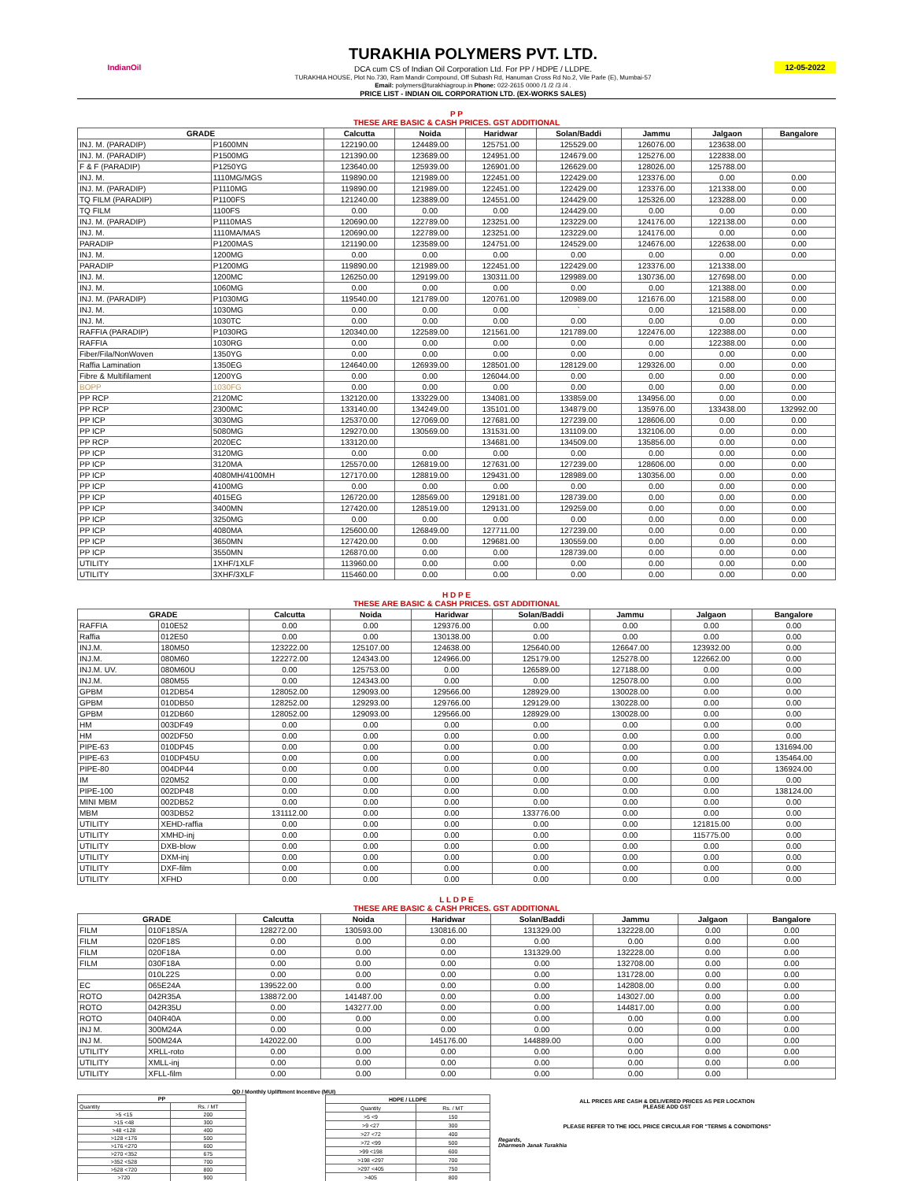IndianOil
TURAKHIA POLYMERS PVT. LTD.
DCA cum CS of Indian Oil Corporation Ltd. For PP / HDPE / LLDPE.
TURAKHIA HOUSE, Plot No.730, Ram Mandir Compound, Off Subash Rd, Hanuman Cross Rd No.2, Vile Parle (E), Mumbai-57
Email: polymers@turakhiagroup.in Phone: 022-2615 0000 /1 /2 /3 /4 .
PRICE LIST - INDIAN OIL CORPORATION LTD. (EX-WORKS SALES)
12-05-2022
| P P THESE ARE BASIC & CASH PRICES. GST ADDITIONAL | | | | | | | | |
| GRADE | | Calcutta | Noida | Haridwar | Solan/Baddi | Jammu | Jalgaon | Bangalore |
| INJ. M. (PARADIP) | P1600MN | 122190.00 | 124489.00 | 125751.00 | 125529.00 | 126076.00 | 123638.00 | |
| INJ. M. (PARADIP) | P1500MG | 121390.00 | 123689.00 | 124951.00 | 124679.00 | 125276.00 | 122838.00 | |
| F & F (PARADIP) | P1250YG | 123640.00 | 125939.00 | 126901.00 | 126629.00 | 128026.00 | 125788.00 | |
| INJ. M. | 1110MG/MGS | 119890.00 | 121989.00 | 122451.00 | 122429.00 | 123376.00 | 0.00 | 0.00 |
| INJ. M. (PARADIP) | P1110MG | 119890.00 | 121989.00 | 122451.00 | 122429.00 | 123376.00 | 121338.00 | 0.00 |
| TQ FILM (PARADIP) | P1100FS | 121240.00 | 123889.00 | 124551.00 | 124429.00 | 125326.00 | 123288.00 | 0.00 |
| TQ FILM | 1100FS | 0.00 | 0.00 | 0.00 | 124429.00 | 0.00 | 0.00 | 0.00 |
| INJ. M. (PARADIP) | P1110MAS | 120690.00 | 122789.00 | 123251.00 | 123229.00 | 124176.00 | 122138.00 | 0.00 |
| INJ. M. | 1110MA/MAS | 120690.00 | 122789.00 | 123251.00 | 123229.00 | 124176.00 | 0.00 | 0.00 |
| PARADIP | P1200MAS | 121190.00 | 123589.00 | 124751.00 | 124529.00 | 124676.00 | 122638.00 | 0.00 |
| INJ. M. | 1200MG | 0.00 | 0.00 | 0.00 | 0.00 | 0.00 | 0.00 | 0.00 |
| PARADIP | P1200MG | 119890.00 | 121989.00 | 122451.00 | 122429.00 | 123376.00 | 121338.00 | |
| INJ. M. | 1200MC | 126250.00 | 129199.00 | 130311.00 | 129989.00 | 130736.00 | 127698.00 | 0.00 |
| INJ. M. | 1060MG | 0.00 | 0.00 | 0.00 | 0.00 | 0.00 | 121388.00 | 0.00 |
| INJ. M. (PARADIP) | P1030MG | 119540.00 | 121789.00 | 120761.00 | 120989.00 | 121676.00 | 121588.00 | 0.00 |
| INJ. M. | 1030MG | 0.00 | 0.00 | 0.00 | ` | 0.00 | 121588.00 | 0.00 |
| INJ. M. | 1030TC | 0.00 | 0.00 | 0.00 | 0.00 | 0.00 | 0.00 | 0.00 |
| RAFFIA (PARADIP) | P1030RG | 120340.00 | 122589.00 | 121561.00 | 121789.00 | 122476.00 | 122388.00 | 0.00 |
| RAFFIA | 1030RG | 0.00 | 0.00 | 0.00 | 0.00 | 0.00 | 122388.00 | 0.00 |
| Fiber/Fila/NonWoven | 1350YG | 0.00 | 0.00 | 0.00 | 0.00 | 0.00 | 0.00 | 0.00 |
| Raffia Lamination | 1350EG | 124640.00 | 126939.00 | 128501.00 | 128129.00 | 129326.00 | 0.00 | 0.00 |
| Fibre & Multifilament | 1200YG | 0.00 | 0.00 | 126044.00 | 0.00 | 0.00 | 0.00 | 0.00 |
| BOPP | 1030FG | 0.00 | 0.00 | 0.00 | 0.00 | 0.00 | 0.00 | 0.00 |
| PP RCP | 2120MC | 132120.00 | 133229.00 | 134081.00 | 133859.00 | 134956.00 | 0.00 | 0.00 |
| PP RCP | 2300MC | 133140.00 | 134249.00 | 135101.00 | 134879.00 | 135976.00 | 133438.00 | 132992.00 |
| PP ICP | 3030MG | 125370.00 | 127069.00 | 127681.00 | 127239.00 | 128606.00 | 0.00 | 0.00 |
| PP ICP | 5080MG | 129270.00 | 130569.00 | 131531.00 | 131109.00 | 132106.00 | 0.00 | 0.00 |
| PP RCP | 2020EC | 133120.00 | | 134681.00 | 134509.00 | 135856.00 | 0.00 | 0.00 |
| PP ICP | 3120MG | 0.00 | 0.00 | 0.00 | 0.00 | 0.00 | 0.00 | 0.00 |
| PP ICP | 3120MA | 125570.00 | 126819.00 | 127631.00 | 127239.00 | 128606.00 | 0.00 | 0.00 |
| PP ICP | 4080MH/4100MH | 127170.00 | 128819.00 | 129431.00 | 128989.00 | 130356.00 | 0.00 | 0.00 |
| PP ICP | 4100MG | 0.00 | 0.00 | 0.00 | 0.00 | 0.00 | 0.00 | 0.00 |
| PP ICP | 4015EG | 126720.00 | 128569.00 | 129181.00 | 128739.00 | 0.00 | 0.00 | 0.00 |
| PP ICP | 3400MN | 127420.00 | 128519.00 | 129131.00 | 129259.00 | 0.00 | 0.00 | 0.00 |
| PP ICP | 3250MG | 0.00 | 0.00 | 0.00 | 0.00 | 0.00 | 0.00 | 0.00 |
| PP ICP | 4080MA | 125600.00 | 126849.00 | 127711.00 | 127239.00 | 0.00 | 0.00 | 0.00 |
| PP ICP | 3650MN | 127420.00 | 0.00 | 129681.00 | 130559.00 | 0.00 | 0.00 | 0.00 |
| PP ICP | 3550MN | 126870.00 | 0.00 | 0.00 | 128739.00 | 0.00 | 0.00 | 0.00 |
| UTILITY | 1XHF/1XLF | 113960.00 | 0.00 | 0.00 | 0.00 | 0.00 | 0.00 | 0.00 |
| UTILITY | 3XHF/3XLF | 115460.00 | 0.00 | 0.00 | 0.00 | 0.00 | 0.00 | 0.00 |
| H D P E THESE ARE BASIC & CASH PRICES. GST ADDITIONAL | | | | | | | | |
| GRADE | | Calcutta | Noida | Haridwar | Solan/Baddi | Jammu | Jalgaon | Bangalore |
| RAFFIA | 010E52 | 0.00 | 0.00 | 129376.00 | 0.00 | 0.00 | 0.00 | 0.00 |
| Raffia | 012E50 | 0.00 | 0.00 | 130138.00 | 0.00 | 0.00 | 0.00 | 0.00 |
| INJ.M. | 180M50 | 123222.00 | 125107.00 | 124638.00 | 125640.00 | 126647.00 | 123932.00 | 0.00 |
| INJ.M. | 080M60 | 122272.00 | 124343.00 | 124966.00 | 125179.00 | 125278.00 | 122662.00 | 0.00 |
| INJ.M. UV. | 080M60U | 0.00 | 125753.00 | 0.00 | 126589.00 | 127188.00 | 0.00 | 0.00 |
| INJ.M. | 080M55 | 0.00 | 124343.00 | 0.00 | 0.00 | 125078.00 | 0.00 | 0.00 |
| GPBM | 012DB54 | 128052.00 | 129093.00 | 129566.00 | 128929.00 | 130028.00 | 0.00 | 0.00 |
| GPBM | 010DB50 | 128252.00 | 129293.00 | 129766.00 | 129129.00 | 130228.00 | 0.00 | 0.00 |
| GPBM | 012DB60 | 128052.00 | 129093.00 | 129566.00 | 128929.00 | 130028.00 | 0.00 | 0.00 |
| HM | 003DF49 | 0.00 | 0.00 | 0.00 | 0.00 | 0.00 | 0.00 | 0.00 |
| HM | 002DF50 | 0.00 | 0.00 | 0.00 | 0.00 | 0.00 | 0.00 | 0.00 |
| PIPE-63 | 010DP45 | 0.00 | 0.00 | 0.00 | 0.00 | 0.00 | 0.00 | 131694.00 |
| PIPE-63 | 010DP45U | 0.00 | 0.00 | 0.00 | 0.00 | 0.00 | 0.00 | 135464.00 |
| PIPE-80 | 004DP44 | 0.00 | 0.00 | 0.00 | 0.00 | 0.00 | 0.00 | 136924.00 |
| IM | 020M52 | 0.00 | 0.00 | 0.00 | 0.00 | 0.00 | 0.00 | 0.00 |
| PIPE-100 | 002DP48 | 0.00 | 0.00 | 0.00 | 0.00 | 0.00 | 0.00 | 138124.00 |
| MINI MBM | 002DB52 | 0.00 | 0.00 | 0.00 | 0.00 | 0.00 | 0.00 | 0.00 |
| MBM | 003DB52 | 131112.00 | 0.00 | 0.00 | 133776.00 | 0.00 | 0.00 | 0.00 |
| UTILITY | XEHD-raffia | 0.00 | 0.00 | 0.00 | 0.00 | 0.00 | 121815.00 | 0.00 |
| UTILITY | XMHD-inj | 0.00 | 0.00 | 0.00 | 0.00 | 0.00 | 115775.00 | 0.00 |
| UTILITY | DXB-blow | 0.00 | 0.00 | 0.00 | 0.00 | 0.00 | 0.00 | 0.00 |
| UTILITY | DXM-inj | 0.00 | 0.00 | 0.00 | 0.00 | 0.00 | 0.00 | 0.00 |
| UTILITY | DXF-film | 0.00 | 0.00 | 0.00 | 0.00 | 0.00 | 0.00 | 0.00 |
| UTILITY | XFHD | 0.00 | 0.00 | 0.00 | 0.00 | 0.00 | 0.00 | 0.00 |
| L L D P E THESE ARE BASIC & CASH PRICES. GST ADDITIONAL | | | | | | | | |
| GRADE | | Calcutta | Noida | Haridwar | Solan/Baddi | Jammu | Jalgaon | Bangalore |
| FILM | 010F18S/A | 128272.00 | 130593.00 | 130816.00 | 131329.00 | 132228.00 | 0.00 | 0.00 |
| FILM | 020F18S | 0.00 | 0.00 | 0.00 | 0.00 | 0.00 | 0.00 | 0.00 |
| FILM | 020F18A | 0.00 | 0.00 | 0.00 | 131329.00 | 132228.00 | 0.00 | 0.00 |
| FILM | 030F18A | 0.00 | 0.00 | 0.00 | 0.00 | 132708.00 | 0.00 | 0.00 |
| | 010L22S | 0.00 | 0.00 | 0.00 | 0.00 | 131728.00 | 0.00 | 0.00 |
| EC | 065E24A | 139522.00 | 0.00 | 0.00 | 0.00 | 142808.00 | 0.00 | 0.00 |
| ROTO | 042R35A | 138872.00 | 141487.00 | 0.00 | 0.00 | 143027.00 | 0.00 | 0.00 |
| ROTO | 042R35U | 0.00 | 143277.00 | 0.00 | 0.00 | 144817.00 | 0.00 | 0.00 |
| ROTO | 040R40A | 0.00 | 0.00 | 0.00 | 0.00 | 0.00 | 0.00 | 0.00 |
| INJ M. | 300M24A | 0.00 | 0.00 | 0.00 | 0.00 | 0.00 | 0.00 | 0.00 |
| INJ M. | 500M24A | 142022.00 | 0.00 | 145176.00 | 144889.00 | 0.00 | 0.00 | 0.00 |
| UTILITY | XRLL-roto | 0.00 | 0.00 | 0.00 | 0.00 | 0.00 | 0.00 | 0.00 |
| UTILITY | XMLL-inj | 0.00 | 0.00 | 0.00 | 0.00 | 0.00 | 0.00 | 0.00 |
| UTILITY | XFLL-film | 0.00 | 0.00 | 0.00 | 0.00 | 0.00 | 0.00 | |
QD / Monthly Upliftment Incentive (MUI)
| PP | |
| --- | --- |
| Quantity | Rs. / MT |
| >5 <15 | 200 |
| >15 <48 | 300 |
| >48 <128 | 400 |
| >128 <176 | 500 |
| >176 <270 | 600 |
| >270 <352 | 675 |
| >352 <528 | 700 |
| >528 <720 | 800 |
| >720 | 900 |
| HDPE / LLDPE | |
| --- | --- |
| Quantity | Rs. / MT |
| >5 <9 | 150 |
| >9 <27 | 300 |
| >27 <72 | 400 |
| >72 <99 | 500 |
| >99 <198 | 600 |
| >198 <297 | 700 |
| >297 <405 | 750 |
| >405 | 800 |
ALL PRICES ARE CASH & DELIVERED PRICES AS PER LOCATION
PLEASE ADD GST
PLEASE REFER TO THE IOCL PRICE CIRCULAR FOR "TERMS & CONDITIONS"
Regards,
Dharmesh Janak Turakhia